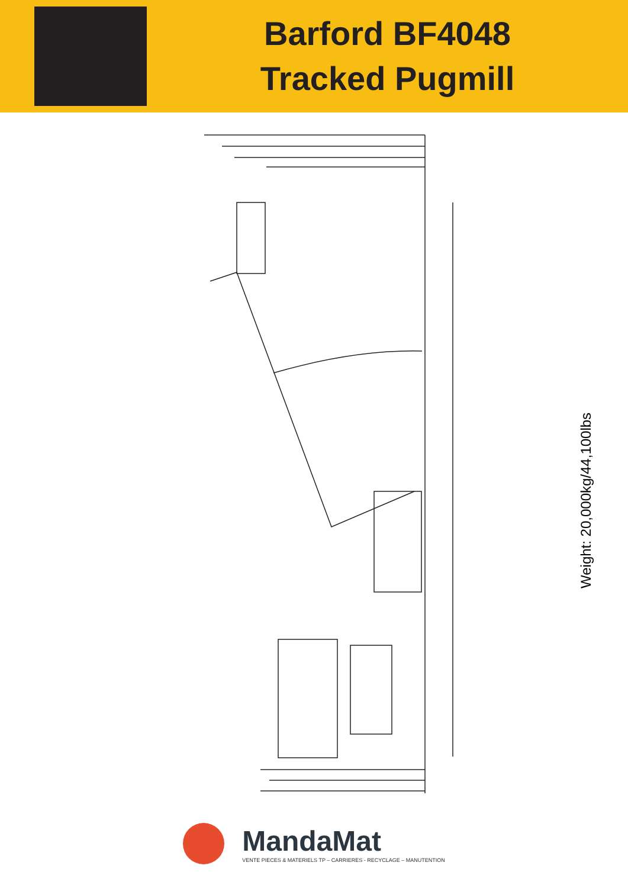Barford BF4048
Tracked Pugmill
Weight: 20,000kg/44,100lbs
MandaMat
VENTE PIECES & MATERIELS TP – CARRIERES - RECYCLAGE – MANUTENTION